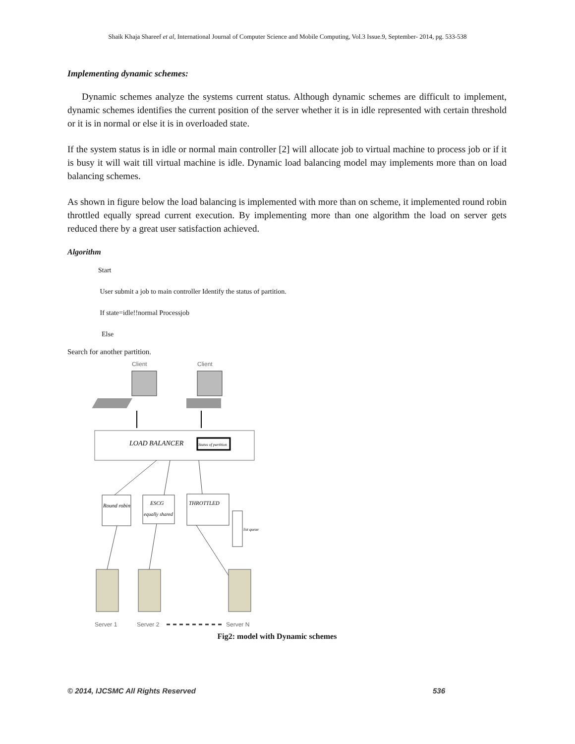Shaik Khaja Shareef et al, International Journal of Computer Science and Mobile Computing, Vol.3 Issue.9, September- 2014, pg. 533-538
Implementing dynamic schemes:
Dynamic schemes analyze the systems current status. Although dynamic schemes are difficult to implement, dynamic schemes identifies the current position of the server whether it is in idle represented with certain threshold or it is in normal or else it is in overloaded state.
If the system status is in idle or normal main controller [2] will allocate job to virtual machine to process job or if it is busy it will wait till virtual machine is idle. Dynamic load balancing model may implements more than on load balancing schemes.
As shown in figure below the load balancing is implemented with more than on scheme, it implemented round robin throttled equally spread current execution. By implementing more than one algorithm the load on server gets reduced there by a great user satisfaction achieved.
Algorithm
Start
User submit a job to main controller Identify the status of partition.
If state=idle!!normal Processjob
Else
Search for another partition.
Client
Client
LOAD BALANCER
Status of partition
Round robin
ESCG
equally shared
THROTTLED
list queue
Server 1
Server 2
Server N
Fig2: model with Dynamic schemes
© 2014, IJCSMC All Rights Reserved 536